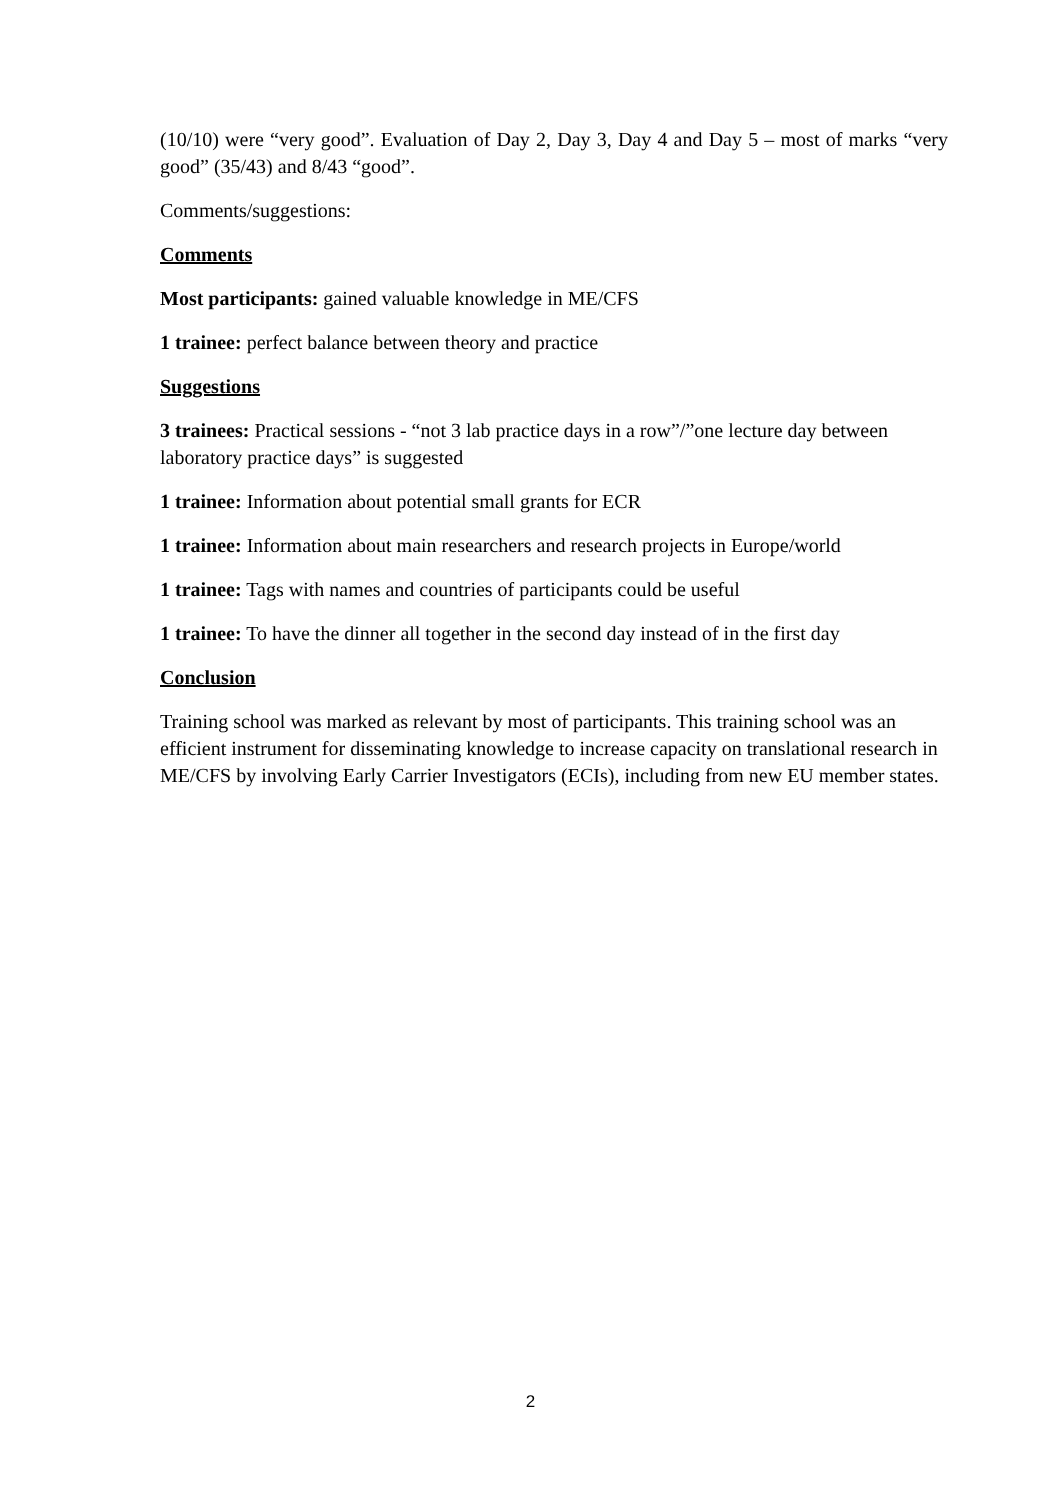(10/10) were “very good”. Evaluation of Day 2, Day 3, Day 4 and Day 5 – most of marks “very good” (35/43) and 8/43 “good”.
Comments/suggestions:
Comments
Most participants: gained valuable knowledge in ME/CFS
1 trainee: perfect balance between theory and practice
Suggestions
3 trainees: Practical sessions - “not 3 lab practice days in a row”/”one lecture day between laboratory practice days” is suggested
1 trainee: Information about potential small grants for ECR
1 trainee: Information about main researchers and research projects in Europe/world
1 trainee: Tags with names and countries of participants could be useful
1 trainee: To have the dinner all together in the second day instead of in the first day
Conclusion
Training school was marked as relevant by most of participants. This training school was an efficient instrument for disseminating knowledge to increase capacity on translational research in ME/CFS by involving Early Carrier Investigators (ECIs), including from new EU member states.
2